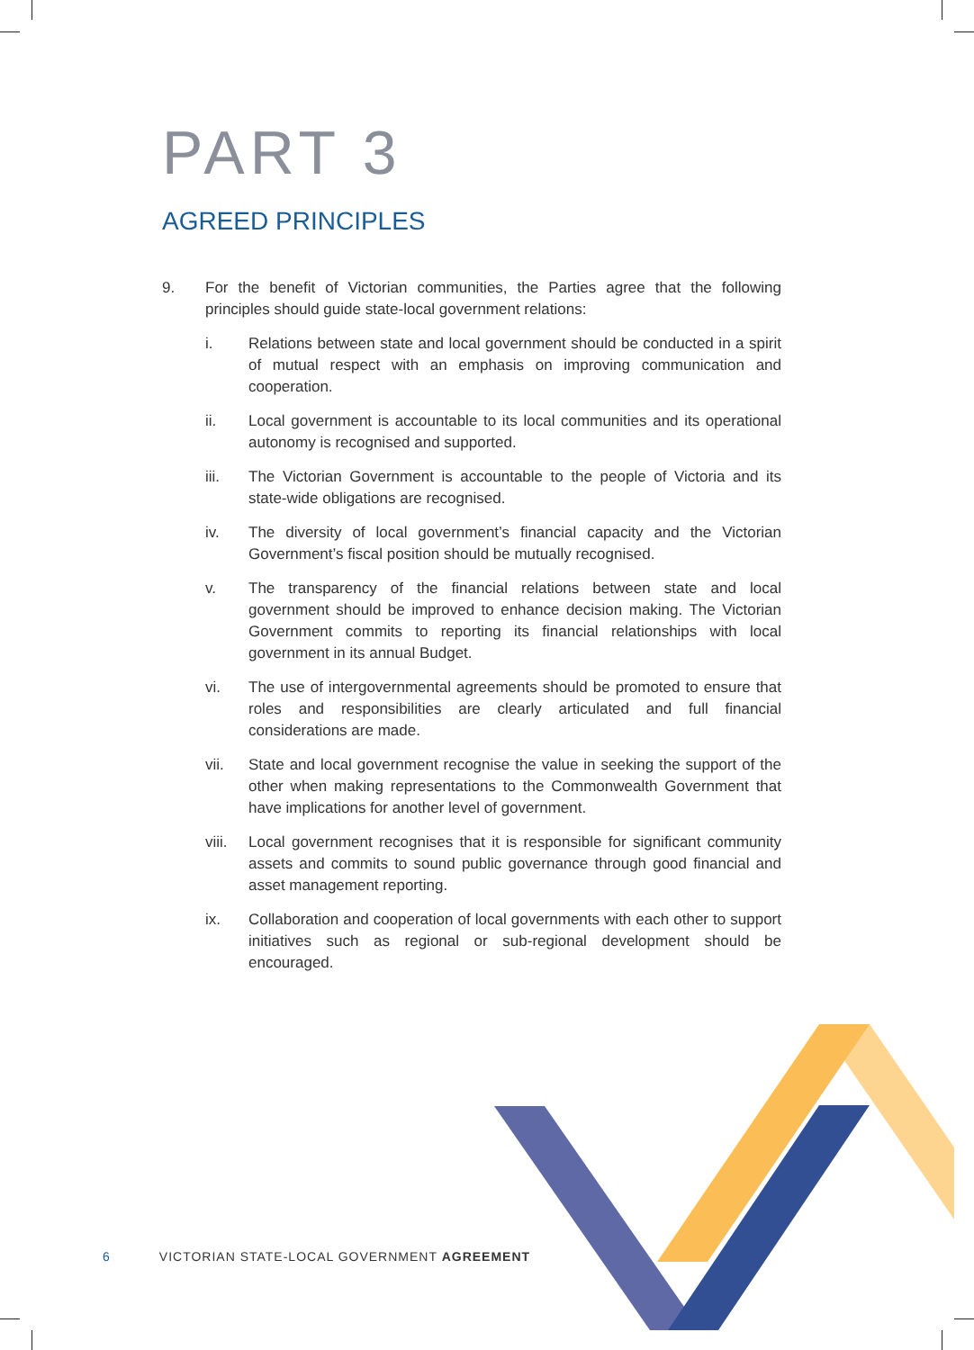PART 3
AGREED PRINCIPLES
9. For the benefit of Victorian communities, the Parties agree that the following principles should guide state-local government relations:
i. Relations between state and local government should be conducted in a spirit of mutual respect with an emphasis on improving communication and cooperation.
ii. Local government is accountable to its local communities and its operational autonomy is recognised and supported.
iii. The Victorian Government is accountable to the people of Victoria and its state-wide obligations are recognised.
iv. The diversity of local government’s financial capacity and the Victorian Government’s fiscal position should be mutually recognised.
v. The transparency of the financial relations between state and local government should be improved to enhance decision making. The Victorian Government commits to reporting its financial relationships with local government in its annual Budget.
vi. The use of intergovernmental agreements should be promoted to ensure that roles and responsibilities are clearly articulated and full financial considerations are made.
vii. State and local government recognise the value in seeking the support of the other when making representations to the Commonwealth Government that have implications for another level of government.
viii.
Local government recognises that it is responsible for significant community assets and commits to sound public governance through good financial and asset management reporting.
ix. Collaboration and cooperation of local governments with each other to support initiatives such as regional or sub-regional development should be encouraged.
6 VICTORIAN STATE-LOCAL GOVERNMENT AGREEMENT